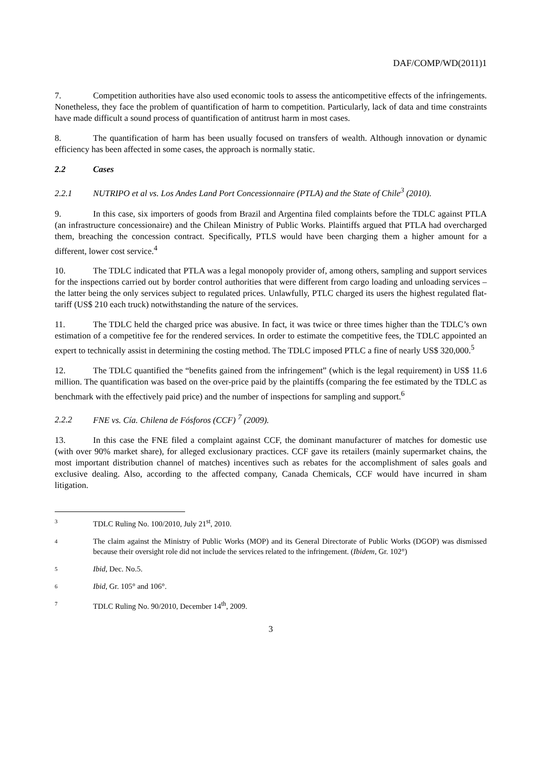DAF/COMP/WD(2011)1
7. Competition authorities have also used economic tools to assess the anticompetitive effects of the infringements. Nonetheless, they face the problem of quantification of harm to competition. Particularly, lack of data and time constraints have made difficult a sound process of quantification of antitrust harm in most cases.
8. The quantification of harm has been usually focused on transfers of wealth. Although innovation or dynamic efficiency has been affected in some cases, the approach is normally static.
2.2 Cases
2.2.1 NUTRIPO et al vs. Los Andes Land Port Concessionnaire (PTLA) and the State of Chile<sup>3</sup> (2010).
9. In this case, six importers of goods from Brazil and Argentina filed complaints before the TDLC against PTLA (an infrastructure concessionaire) and the Chilean Ministry of Public Works. Plaintiffs argued that PTLA had overcharged them, breaching the concession contract. Specifically, PTLS would have been charging them a higher amount for a different, lower cost service.<sup>4</sup>
10. The TDLC indicated that PTLA was a legal monopoly provider of, among others, sampling and support services for the inspections carried out by border control authorities that were different from cargo loading and unloading services – the latter being the only services subject to regulated prices. Unlawfully, PTLC charged its users the highest regulated flat-tariff (US$ 210 each truck) notwithstanding the nature of the services.
11. The TDLC held the charged price was abusive. In fact, it was twice or three times higher than the TDLC’s own estimation of a competitive fee for the rendered services. In order to estimate the competitive fees, the TDLC appointed an expert to technically assist in determining the costing method. The TDLC imposed PTLC a fine of nearly US$ 320,000.<sup>5</sup>
12. The TDLC quantified the “benefits gained from the infringement” (which is the legal requirement) in US$ 11.6 million. The quantification was based on the over-price paid by the plaintiffs (comparing the fee estimated by the TDLC as benchmark with the effectively paid price) and the number of inspections for sampling and support.<sup>6</sup>
2.2.2 FNE vs. Cía. Chilena de Fósforos (CCF) <sup>7</sup> (2009).
13. In this case the FNE filed a complaint against CCF, the dominant manufacturer of matches for domestic use (with over 90% market share), for alleged exclusionary practices. CCF gave its retailers (mainly supermarket chains, the most important distribution channel of matches) incentives such as rebates for the accomplishment of sales goals and exclusive dealing. Also, according to the affected company, Canada Chemicals, CCF would have incurred in sham litigation.
3 TDLC Ruling No. 100/2010, July 21<sup>st</sup>, 2010.
4 The claim against the Ministry of Public Works (MOP) and its General Directorate of Public Works (DGOP) was dismissed because their oversight role did not include the services related to the infringement. (Ibidem, Gr. 102°)
5 Ibid, Dec. No.5.
6 Ibid, Gr. 105° and 106°.
7 TDLC Ruling No. 90/2010, December 14<sup>th</sup>, 2009.
3